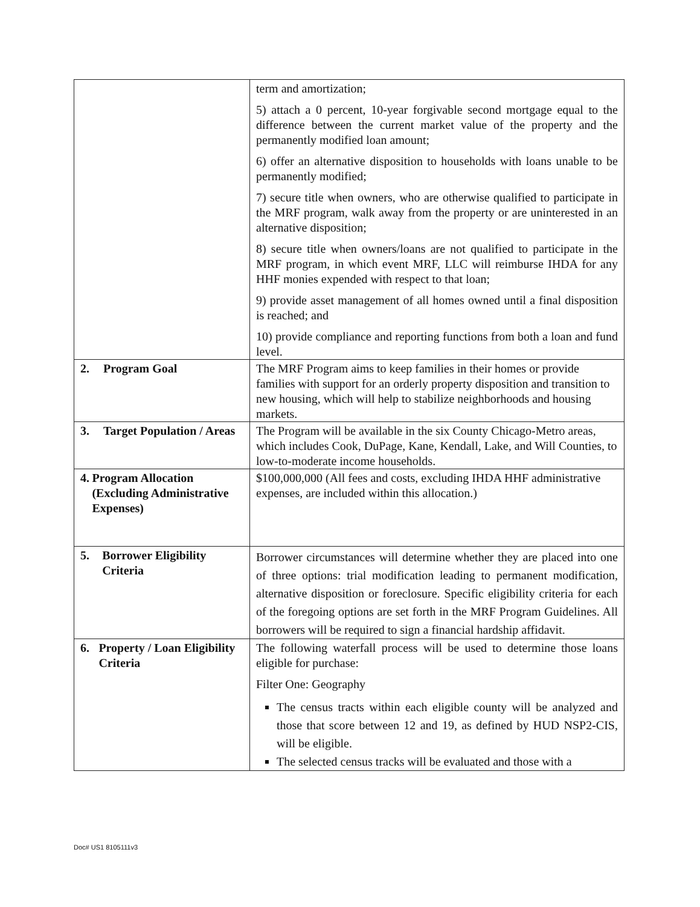| | term and amortization; 5) attach a 0 percent, 10-year forgivable second mortgage equal to the difference between the current market value of the property and the permanently modified loan amount; 6) offer an alternative disposition to households with loans unable to be permanently modified; 7) secure title when owners, who are otherwise qualified to participate in the MRF program, walk away from the property or are uninterested in an alternative disposition; 8) secure title when owners/loans are not qualified to participate in the MRF program, in which event MRF, LLC will reimburse IHDA for any HHF monies expended with respect to that loan; 9) provide asset management of all homes owned until a final disposition is reached; and 10) provide compliance and reporting functions from both a loan and fund level. |
| 2. Program Goal | The MRF Program aims to keep families in their homes or provide families with support for an orderly property disposition and transition to new housing, which will help to stabilize neighborhoods and housing markets. |
| 3. Target Population / Areas | The Program will be available in the six County Chicago-Metro areas, which includes Cook, DuPage, Kane, Kendall, Lake, and Will Counties, to low-to-moderate income households. |
| 4. Program Allocation (Excluding Administrative Expenses) | $100,000,000 (All fees and costs, excluding IHDA HHF administrative expenses, are included within this allocation.) |
| 5. Borrower Eligibility Criteria | Borrower circumstances will determine whether they are placed into one of three options: trial modification leading to permanent modification, alternative disposition or foreclosure. Specific eligibility criteria for each of the foregoing options are set forth in the MRF Program Guidelines. All borrowers will be required to sign a financial hardship affidavit. |
| 6. Property / Loan Eligibility Criteria | The following waterfall process will be used to determine those loans eligible for purchase: Filter One: Geography The census tracts within each eligible county will be analyzed and those that score between 12 and 19, as defined by HUD NSP2-CIS, will be eligible. The selected census tracks will be evaluated and those with a |
Doc# US1 8105111v3